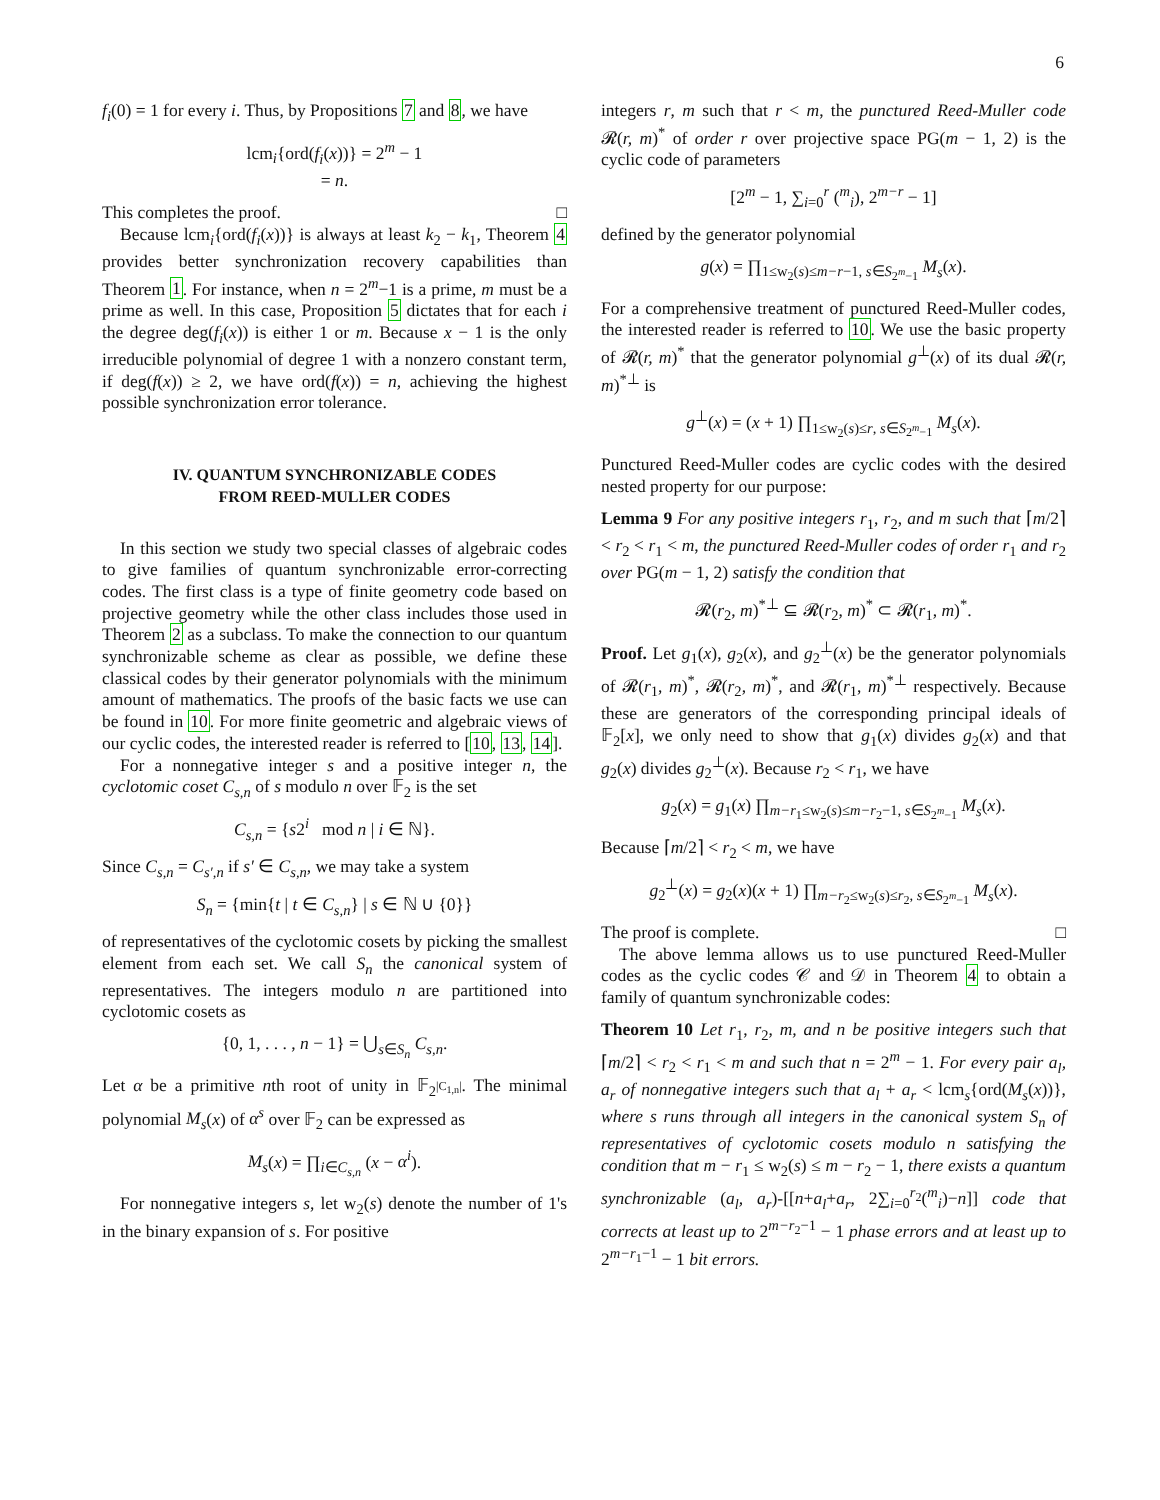6
f<sub>i</sub>(0) = 1 for every i. Thus, by Propositions 7 and 8, we have
lcm<sub>i</sub>{ord(f<sub>i</sub>(x))} = 2<sup>m</sup> − 1
= n.
This completes the proof. □
Because lcm<sub>i</sub>{ord(f<sub>i</sub>(x))} is always at least k<sub>2</sub> − k<sub>1</sub>, Theorem 4 provides better synchronization recovery capabilities than Theorem 1. For instance, when n = 2<sup>m</sup>−1 is a prime, m must be a prime as well. In this case, Proposition 5 dictates that for each i the degree deg(f<sub>i</sub>(x)) is either 1 or m. Because x − 1 is the only irreducible polynomial of degree 1 with a nonzero constant term, if deg(f(x)) ≥ 2, we have ord(f(x)) = n, achieving the highest possible synchronization error tolerance.
IV. QUANTUM SYNCHRONIZABLE CODES
FROM REED-MULLER CODES
In this section we study two special classes of algebraic codes to give families of quantum synchronizable error-correcting codes. The first class is a type of finite geometry code based on projective geometry while the other class includes those used in Theorem 2 as a subclass. To make the connection to our quantum synchronizable scheme as clear as possible, we define these classical codes by their generator polynomials with the minimum amount of mathematics. The proofs of the basic facts we use can be found in 10. For more finite geometric and algebraic views of our cyclic codes, the interested reader is referred to [10, 13, 14].
For a nonnegative integer s and a positive integer n, the cyclotomic coset C<sub>s,n</sub> of s modulo n over 𝔽<sub>2</sub> is the set
C<sub>s,n</sub> = {s2<sup>i</sup> mod n | i ∈ ℕ}.
Since C<sub>s,n</sub> = C<sub>s′,n</sub> if s′ ∈ C<sub>s,n</sub>, we may take a system
S<sub>n</sub> = {min{t | t ∈ C<sub>s,n</sub>} | s ∈ ℕ ∪ {0}}
of representatives of the cyclotomic cosets by picking the smallest element from each set. We call S<sub>n</sub> the canonical system of representatives. The integers modulo n are partitioned into cyclotomic cosets as
{0, 1, . . . , n − 1} = ⋃<sub>s∈S<sub>n</sub></sub> C<sub>s,n</sub>.
Let α be a primitive nth root of unity in 𝔽<sub>2<sup>|C<sub>1,n</sub>|</sup></sub>. The minimal polynomial M<sub>s</sub>(x) of α<sup>s</sup> over 𝔽<sub>2</sub> can be expressed as
M<sub>s</sub>(x) = ∏<sub>i∈C<sub>s,n</sub></sub> (x − α<sup>i</sup>).
For nonnegative integers s, let w<sub>2</sub>(s) denote the number of 1's in the binary expansion of s. For positive
integers r, m such that r < m, the punctured Reed-Muller code 𝓡(r, m)<sup>*</sup> of order r over projective space PG(m − 1, 2) is the cyclic code of parameters
[2<sup>m</sup> − 1, ∑<sub>i=0</sub><sup>r</sup> (<sup>m</sup><sub>i</sub>), 2<sup>m−r</sup> − 1]
defined by the generator polynomial
g(x) = ∏<sub>1≤w<sub>2</sub>(s)≤m−r−1, s∈S<sub>2<sup>m</sup>−1</sub></sub> M<sub>s</sub>(x).
For a comprehensive treatment of punctured Reed-Muller codes, the interested reader is referred to 10. We use the basic property of 𝓡(r, m)<sup>*</sup> that the generator polynomial g<sup>⊥</sup>(x) of its dual 𝓡(r, m)<sup>*⊥</sup> is
g<sup>⊥</sup>(x) = (x + 1) ∏<sub>1≤w<sub>2</sub>(s)≤r, s∈S<sub>2<sup>m</sup>−1</sub></sub> M<sub>s</sub>(x).
Punctured Reed-Muller codes are cyclic codes with the desired nested property for our purpose:
Lemma 9 For any positive integers r<sub>1</sub>, r<sub>2</sub>, and m such that ⌈m/2⌉ < r<sub>2</sub> < r<sub>1</sub> < m, the punctured Reed-Muller codes of order r<sub>1</sub> and r<sub>2</sub> over PG(m − 1, 2) satisfy the condition that
𝓡(r<sub>2</sub>, m)<sup>*⊥</sup> ⊆ 𝓡(r<sub>2</sub>, m)<sup>*</sup> ⊂ 𝓡(r<sub>1</sub>, m)<sup>*</sup>.
Proof. Let g<sub>1</sub>(x), g<sub>2</sub>(x), and g<sub>2</sub><sup>⊥</sup>(x) be the generator polynomials of 𝓡(r<sub>1</sub>, m)<sup>*</sup>, 𝓡(r<sub>2</sub>, m)<sup>*</sup>, and 𝓡(r<sub>1</sub>, m)<sup>*⊥</sup> respectively. Because these are generators of the corresponding principal ideals of 𝔽<sub>2</sub>[x], we only need to show that g<sub>1</sub>(x) divides g<sub>2</sub>(x) and that g<sub>2</sub>(x) divides g<sub>2</sub><sup>⊥</sup>(x). Because r<sub>2</sub> < r<sub>1</sub>, we have
g<sub>2</sub>(x) = g<sub>1</sub>(x) ∏<sub>m−r<sub>1</sub>≤w<sub>2</sub>(s)≤m−r<sub>2</sub>−1, s∈S<sub>2<sup>m</sup>−1</sub></sub> M<sub>s</sub>(x).
Because ⌈m/2⌉ < r<sub>2</sub> < m, we have
g<sub>2</sub><sup>⊥</sup>(x) = g<sub>2</sub>(x)(x + 1) ∏<sub>m−r<sub>2</sub>≤w<sub>2</sub>(s)≤r<sub>2</sub>, s∈S<sub>2<sup>m</sup>−1</sub></sub> M<sub>s</sub>(x).
The proof is complete. □
The above lemma allows us to use punctured Reed-Muller codes as the cyclic codes 𝒞 and 𝒟 in Theorem 4 to obtain a family of quantum synchronizable codes:
Theorem 10 Let r<sub>1</sub>, r<sub>2</sub>, m, and n be positive integers such that ⌈m/2⌉ < r<sub>2</sub> < r<sub>1</sub> < m and such that n = 2<sup>m</sup> − 1. For every pair a<sub>l</sub>, a<sub>r</sub> of nonnegative integers such that a<sub>l</sub> + a<sub>r</sub> < lcm<sub>s</sub>{ord(M<sub>s</sub>(x))}, where s runs through all integers in the canonical system S<sub>n</sub> of representatives of cyclotomic cosets modulo n satisfying the condition that m − r<sub>1</sub> ≤ w<sub>2</sub>(s) ≤ m − r<sub>2</sub> − 1, there exists a quantum synchronizable (a<sub>l</sub>, a<sub>r</sub>)-[[n+a<sub>l</sub>+a<sub>r</sub>, 2∑<sub>i=0</sub><sup>r<sub>2</sub></sup>(<sup>m</sup><sub>i</sub>)−n]] code that corrects at least up to 2<sup>m−r<sub>2</sub>−1</sup> − 1 phase errors and at least up to 2<sup>m−r<sub>1</sub>−1</sup> − 1 bit errors.